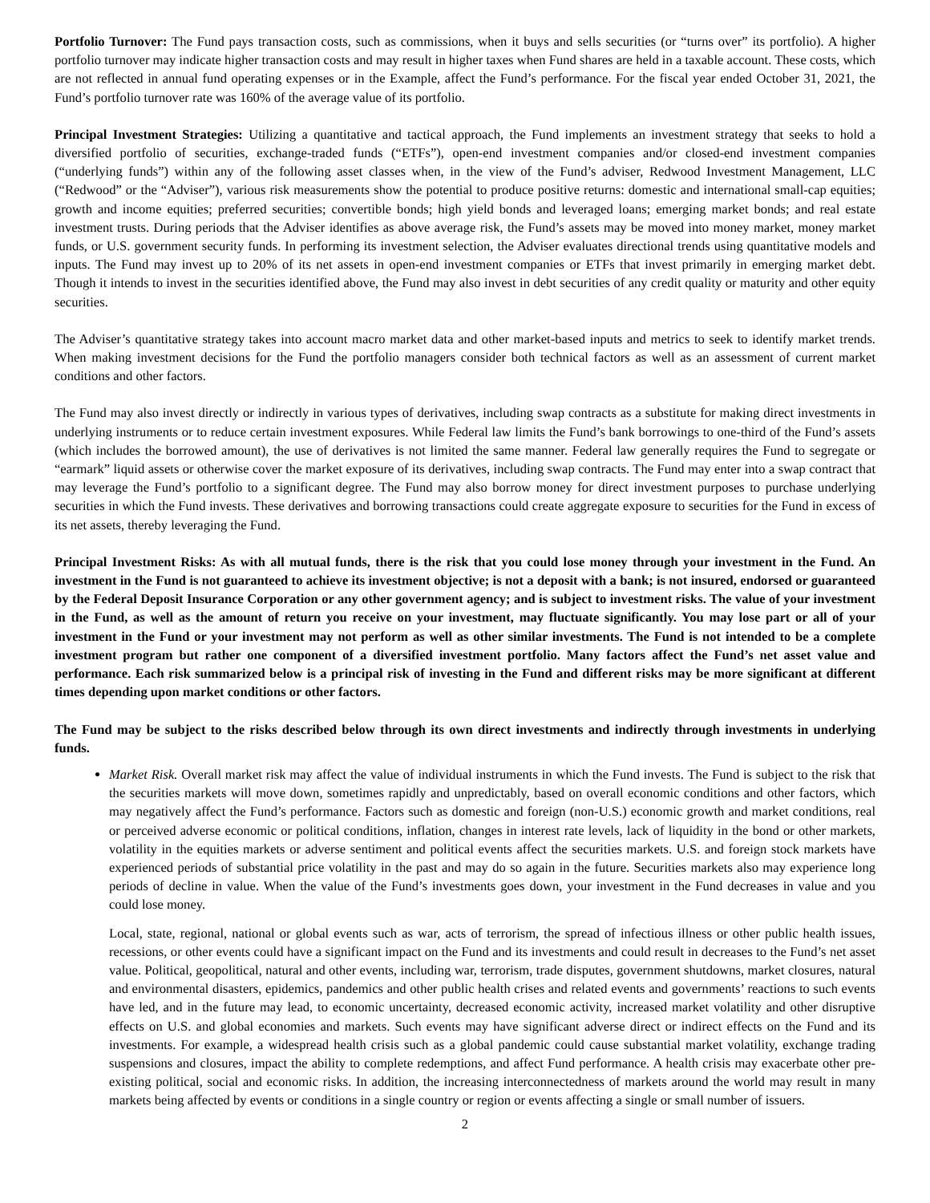Portfolio Turnover: The Fund pays transaction costs, such as commissions, when it buys and sells securities (or “turns over” its portfolio). A higher portfolio turnover may indicate higher transaction costs and may result in higher taxes when Fund shares are held in a taxable account. These costs, which are not reflected in annual fund operating expenses or in the Example, affect the Fund’s performance. For the fiscal year ended October 31, 2021, the Fund’s portfolio turnover rate was 160% of the average value of its portfolio.
Principal Investment Strategies: Utilizing a quantitative and tactical approach, the Fund implements an investment strategy that seeks to hold a diversified portfolio of securities, exchange-traded funds (“ETFs”), open-end investment companies and/or closed-end investment companies (“underlying funds”) within any of the following asset classes when, in the view of the Fund’s adviser, Redwood Investment Management, LLC (“Redwood” or the “Adviser”), various risk measurements show the potential to produce positive returns: domestic and international small-cap equities; growth and income equities; preferred securities; convertible bonds; high yield bonds and leveraged loans; emerging market bonds; and real estate investment trusts. During periods that the Adviser identifies as above average risk, the Fund’s assets may be moved into money market, money market funds, or U.S. government security funds. In performing its investment selection, the Adviser evaluates directional trends using quantitative models and inputs. The Fund may invest up to 20% of its net assets in open-end investment companies or ETFs that invest primarily in emerging market debt. Though it intends to invest in the securities identified above, the Fund may also invest in debt securities of any credit quality or maturity and other equity securities.
The Adviser’s quantitative strategy takes into account macro market data and other market-based inputs and metrics to seek to identify market trends. When making investment decisions for the Fund the portfolio managers consider both technical factors as well as an assessment of current market conditions and other factors.
The Fund may also invest directly or indirectly in various types of derivatives, including swap contracts as a substitute for making direct investments in underlying instruments or to reduce certain investment exposures. While Federal law limits the Fund’s bank borrowings to one-third of the Fund’s assets (which includes the borrowed amount), the use of derivatives is not limited the same manner. Federal law generally requires the Fund to segregate or “earmark” liquid assets or otherwise cover the market exposure of its derivatives, including swap contracts. The Fund may enter into a swap contract that may leverage the Fund’s portfolio to a significant degree. The Fund may also borrow money for direct investment purposes to purchase underlying securities in which the Fund invests. These derivatives and borrowing transactions could create aggregate exposure to securities for the Fund in excess of its net assets, thereby leveraging the Fund.
Principal Investment Risks: As with all mutual funds, there is the risk that you could lose money through your investment in the Fund. An investment in the Fund is not guaranteed to achieve its investment objective; is not a deposit with a bank; is not insured, endorsed or guaranteed by the Federal Deposit Insurance Corporation or any other government agency; and is subject to investment risks. The value of your investment in the Fund, as well as the amount of return you receive on your investment, may fluctuate significantly. You may lose part or all of your investment in the Fund or your investment may not perform as well as other similar investments. The Fund is not intended to be a complete investment program but rather one component of a diversified investment portfolio. Many factors affect the Fund’s net asset value and performance. Each risk summarized below is a principal risk of investing in the Fund and different risks may be more significant at different times depending upon market conditions or other factors.
The Fund may be subject to the risks described below through its own direct investments and indirectly through investments in underlying funds.
Market Risk. Overall market risk may affect the value of individual instruments in which the Fund invests. The Fund is subject to the risk that the securities markets will move down, sometimes rapidly and unpredictably, based on overall economic conditions and other factors, which may negatively affect the Fund’s performance. Factors such as domestic and foreign (non-U.S.) economic growth and market conditions, real or perceived adverse economic or political conditions, inflation, changes in interest rate levels, lack of liquidity in the bond or other markets, volatility in the equities markets or adverse sentiment and political events affect the securities markets. U.S. and foreign stock markets have experienced periods of substantial price volatility in the past and may do so again in the future. Securities markets also may experience long periods of decline in value. When the value of the Fund’s investments goes down, your investment in the Fund decreases in value and you could lose money.
Local, state, regional, national or global events such as war, acts of terrorism, the spread of infectious illness or other public health issues, recessions, or other events could have a significant impact on the Fund and its investments and could result in decreases to the Fund’s net asset value. Political, geopolitical, natural and other events, including war, terrorism, trade disputes, government shutdowns, market closures, natural and environmental disasters, epidemics, pandemics and other public health crises and related events and governments’ reactions to such events have led, and in the future may lead, to economic uncertainty, decreased economic activity, increased market volatility and other disruptive effects on U.S. and global economies and markets. Such events may have significant adverse direct or indirect effects on the Fund and its investments. For example, a widespread health crisis such as a global pandemic could cause substantial market volatility, exchange trading suspensions and closures, impact the ability to complete redemptions, and affect Fund performance. A health crisis may exacerbate other pre-existing political, social and economic risks. In addition, the increasing interconnectedness of markets around the world may result in many markets being affected by events or conditions in a single country or region or events affecting a single or small number of issuers.
2